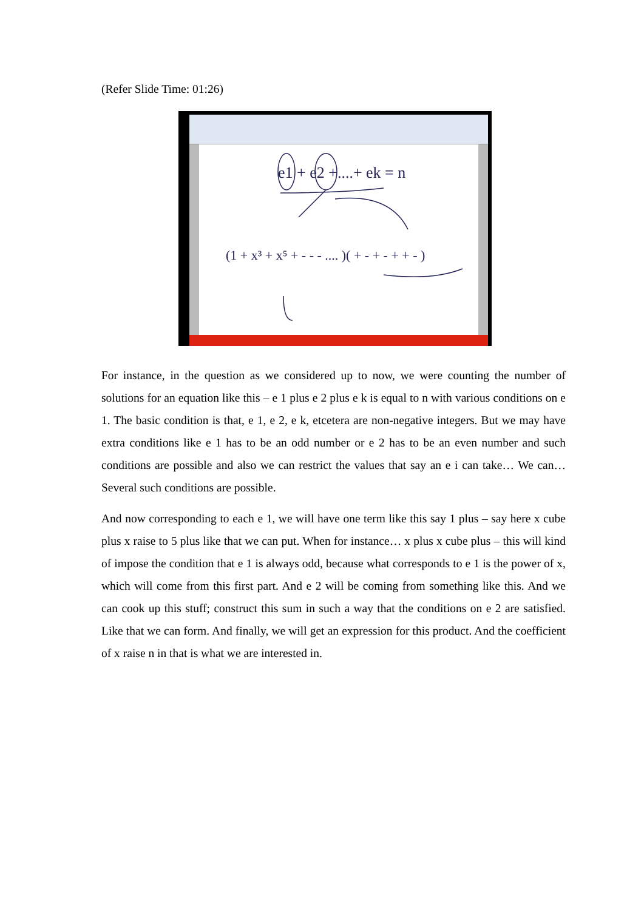(Refer Slide Time: 01:26)
e1 + e2 +....+ ek = n
(1 + x³ + x⁵ + - - - .... )( + - + - + + - )
For instance, in the question as we considered up to now, we were counting the number of solutions for an equation like this – e 1 plus e 2 plus e k is equal to n with various conditions on e 1. The basic condition is that, e 1, e 2, e k, etcetera are non-negative integers. But we may have extra conditions like e 1 has to be an odd number or e 2 has to be an even number and such conditions are possible and also we can restrict the values that say an e i can take… We can… Several such conditions are possible.
And now corresponding to each e 1, we will have one term like this say 1 plus – say here x cube plus x raise to 5 plus like that we can put. When for instance… x plus x cube plus – this will kind of impose the condition that e 1 is always odd, because what corresponds to e 1 is the power of x, which will come from this first part. And e 2 will be coming from something like this. And we can cook up this stuff; construct this sum in such a way that the conditions on e 2 are satisfied. Like that we can form. And finally, we will get an expression for this product. And the coefficient of x raise n in that is what we are interested in.